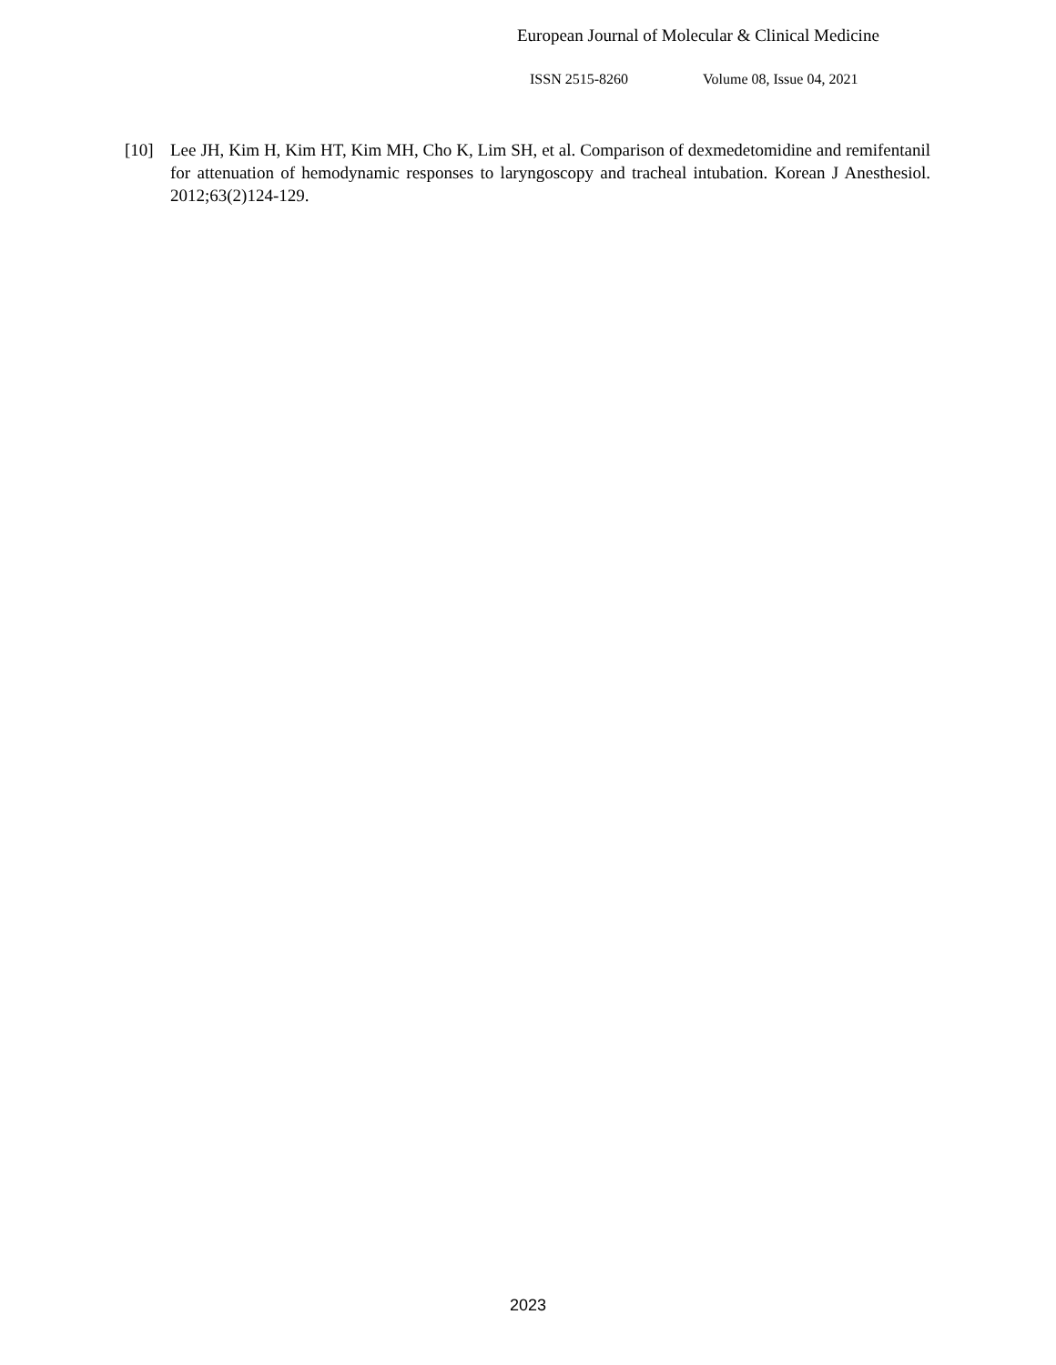European Journal of Molecular & Clinical Medicine
ISSN 2515-8260 Volume 08, Issue 04, 2021
[10] Lee JH, Kim H, Kim HT, Kim MH, Cho K, Lim SH, et al. Comparison of dexmedetomidine and remifentanil for attenuation of hemodynamic responses to laryngoscopy and tracheal intubation. Korean J Anesthesiol. 2012;63(2)124-129.
2023